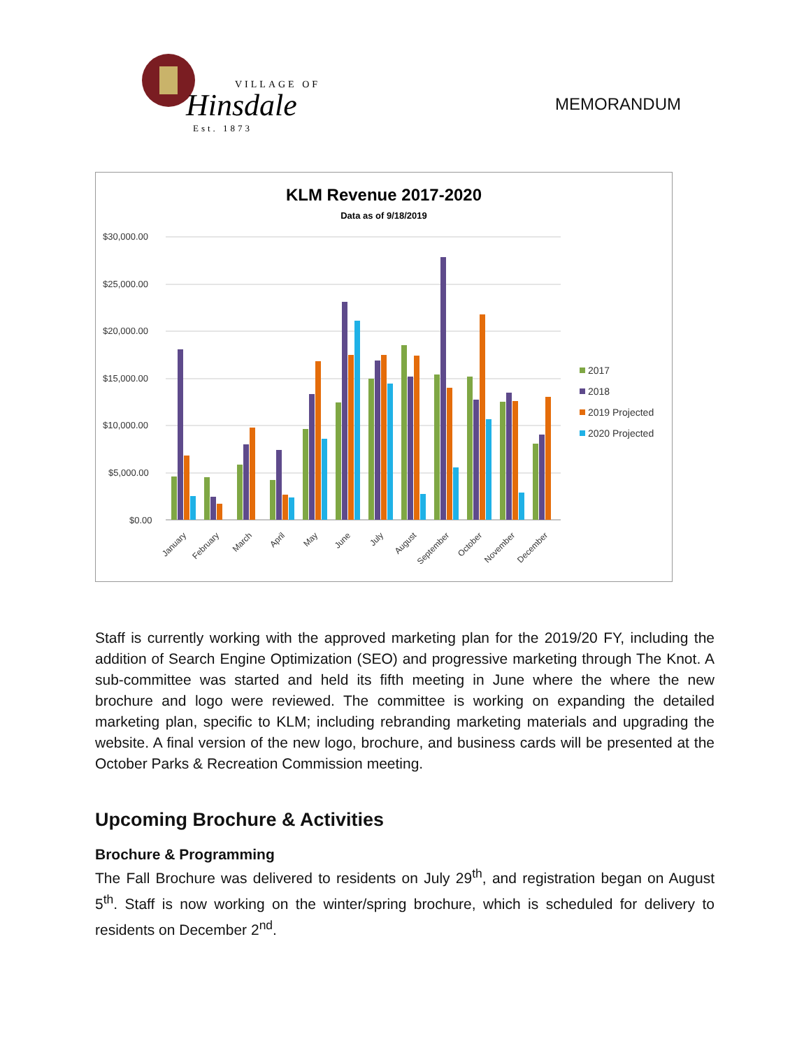VILLAGE OF
Hinsdale
Est. 1873
MEMORANDUM
KLM Revenue 2017-2020
Data as of 9/18/2019
$30,000.00
$25,000.00
$20,000.00
$15,000.00
$10,000.00
$5,000.00
$0.00
January
February
March
April
May
June
July
August
September
October
November
December
2017
2018
2019 Projected
2020 Projected
Staff is currently working with the approved marketing plan for the 2019/20 FY, including the addition of Search Engine Optimization (SEO) and progressive marketing through The Knot. A sub-committee was started and held its fifth meeting in June where the where the new brochure and logo were reviewed. The committee is working on expanding the detailed marketing plan, specific to KLM; including rebranding marketing materials and upgrading the website. A final version of the new logo, brochure, and business cards will be presented at the October Parks & Recreation Commission meeting.
Upcoming Brochure & Activities
Brochure & Programming
The Fall Brochure was delivered to residents on July 29<sup>th</sup>, and registration began on August 5<sup>th</sup>. Staff is now working on the winter/spring brochure, which is scheduled for delivery to residents on December 2<sup>nd</sup>.